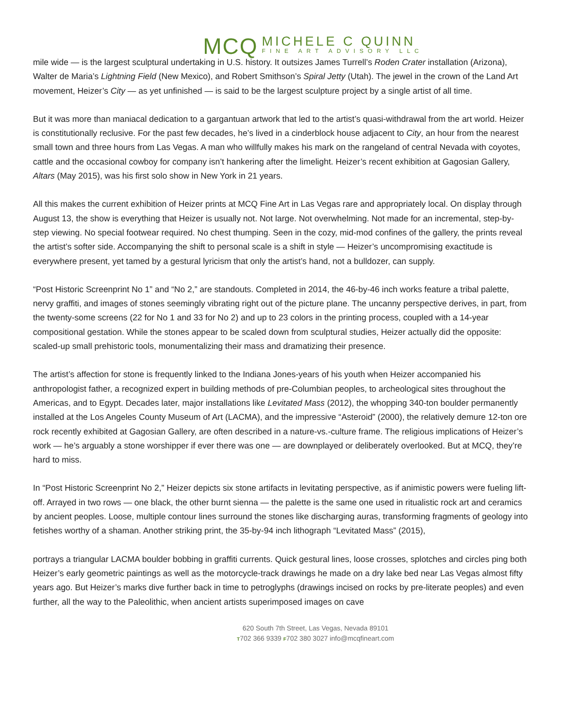MCQ
MICHELE C QUINN
FINE ART ADVISORY LLC
mile wide — is the largest sculptural undertaking in U.S. history. It outsizes James Turrell’s Roden Crater installation (Arizona), Walter de Maria’s Lightning Field (New Mexico), and Robert Smithson’s Spiral Jetty (Utah). The jewel in the crown of the Land Art movement, Heizer’s City — as yet unfinished — is said to be the largest sculpture project by a single artist of all time.
But it was more than maniacal dedication to a gargantuan artwork that led to the artist’s quasi-withdrawal from the art world. Heizer is constitutionally reclusive. For the past few decades, he’s lived in a cinderblock house adjacent to City, an hour from the nearest small town and three hours from Las Vegas. A man who willfully makes his mark on the rangeland of central Nevada with coyotes, cattle and the occasional cowboy for company isn’t hankering after the limelight. Heizer’s recent exhibition at Gagosian Gallery, Altars (May 2015), was his first solo show in New York in 21 years.
All this makes the current exhibition of Heizer prints at MCQ Fine Art in Las Vegas rare and appropriately local. On display through August 13, the show is everything that Heizer is usually not. Not large. Not overwhelming. Not made for an incremental, step-by-step viewing. No special footwear required. No chest thumping. Seen in the cozy, mid-mod confines of the gallery, the prints reveal the artist’s softer side. Accompanying the shift to personal scale is a shift in style — Heizer’s uncompromising exactitude is everywhere present, yet tamed by a gestural lyricism that only the artist’s hand, not a bulldozer, can supply.
“Post Historic Screenprint No 1” and “No 2,” are standouts. Completed in 2014, the 46-by-46 inch works feature a tribal palette, nervy graffiti, and images of stones seemingly vibrating right out of the picture plane. The uncanny perspective derives, in part, from the twenty-some screens (22 for No 1 and 33 for No 2) and up to 23 colors in the printing process, coupled with a 14-year compositional gestation. While the stones appear to be scaled down from sculptural studies, Heizer actually did the opposite: scaled-up small prehistoric tools, monumentalizing their mass and dramatizing their presence.
The artist’s affection for stone is frequently linked to the Indiana Jones-years of his youth when Heizer accompanied his anthropologist father, a recognized expert in building methods of pre-Columbian peoples, to archeological sites throughout the Americas, and to Egypt. Decades later, major installations like Levitated Mass (2012), the whopping 340-ton boulder permanently installed at the Los Angeles County Museum of Art (LACMA), and the impressive “Asteroid” (2000), the relatively demure 12-ton ore rock recently exhibited at Gagosian Gallery, are often described in a nature-vs.-culture frame. The religious implications of Heizer’s work — he’s arguably a stone worshipper if ever there was one — are downplayed or deliberately overlooked. But at MCQ, they’re hard to miss.
In “Post Historic Screenprint No 2,” Heizer depicts six stone artifacts in levitating perspective, as if animistic powers were fueling lift-off. Arrayed in two rows — one black, the other burnt sienna — the palette is the same one used in ritualistic rock art and ceramics by ancient peoples. Loose, multiple contour lines surround the stones like discharging auras, transforming fragments of geology into fetishes worthy of a shaman. Another striking print, the 35-by-94 inch lithograph “Levitated Mass” (2015),
portrays a triangular LACMA boulder bobbing in graffiti currents. Quick gestural lines, loose crosses, splotches and circles ping both Heizer’s early geometric paintings as well as the motorcycle-track drawings he made on a dry lake bed near Las Vegas almost fifty years ago. But Heizer’s marks dive further back in time to petroglyphs (drawings incised on rocks by pre-literate peoples) and even further, all the way to the Paleolithic, when ancient artists superimposed images on cave
620 South 7th Street, Las Vegas, Nevada 89101
T702 366 9339 F702 380 3027 info@mcqfineart.com